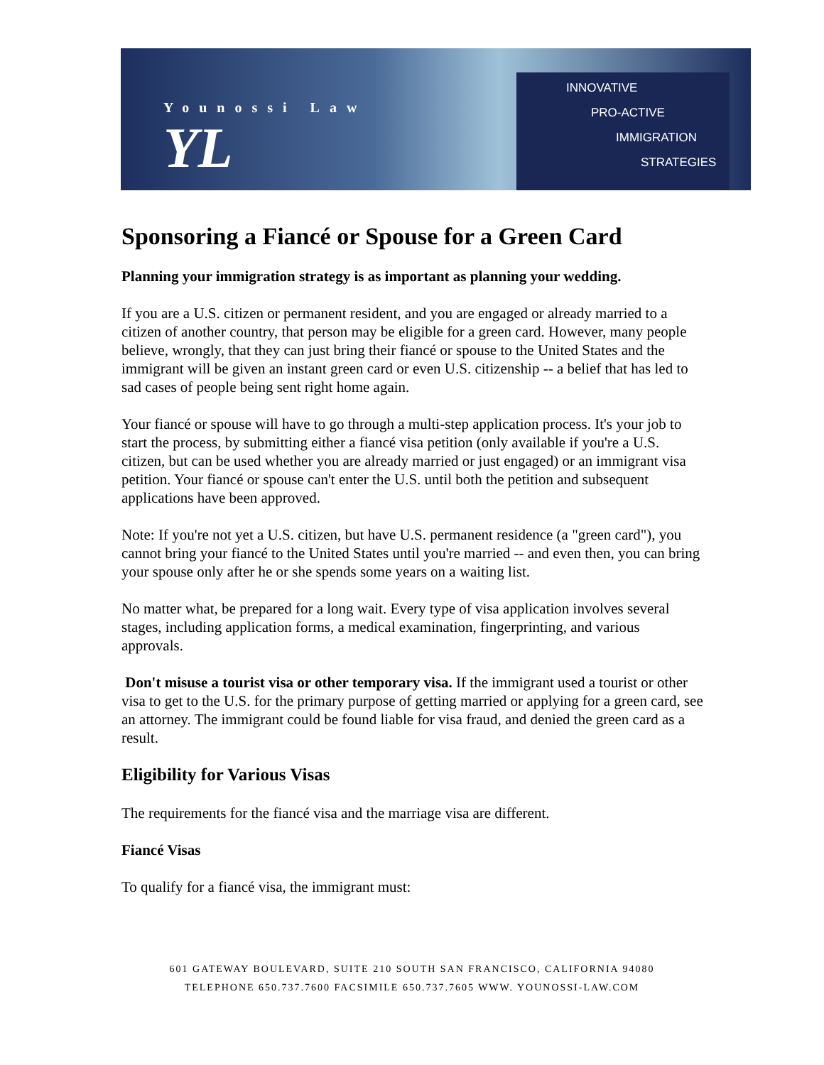Younossi Law
YL
INNOVATIVE
PRO-ACTIVE
IMMIGRATION
STRATEGIES
Sponsoring a Fiancé or Spouse for a Green Card
Planning your immigration strategy is as important as planning your wedding.
If you are a U.S. citizen or permanent resident, and you are engaged or already married to a citizen of another country, that person may be eligible for a green card. However, many people believe, wrongly, that they can just bring their fiancé or spouse to the United States and the immigrant will be given an instant green card or even U.S. citizenship -- a belief that has led to sad cases of people being sent right home again.
Your fiancé or spouse will have to go through a multi-step application process. It's your job to start the process, by submitting either a fiancé visa petition (only available if you're a U.S. citizen, but can be used whether you are already married or just engaged) or an immigrant visa petition. Your fiancé or spouse can't enter the U.S. until both the petition and subsequent applications have been approved.
Note: If you're not yet a U.S. citizen, but have U.S. permanent residence (a "green card"), you cannot bring your fiancé to the United States until you're married -- and even then, you can bring your spouse only after he or she spends some years on a waiting list.
No matter what, be prepared for a long wait. Every type of visa application involves several stages, including application forms, a medical examination, fingerprinting, and various approvals.
Don't misuse a tourist visa or other temporary visa. If the immigrant used a tourist or other visa to get to the U.S. for the primary purpose of getting married or applying for a green card, see an attorney. The immigrant could be found liable for visa fraud, and denied the green card as a result.
Eligibility for Various Visas
The requirements for the fiancé visa and the marriage visa are different.
Fiancé Visas
To qualify for a fiancé visa, the immigrant must:
601 GATEWAY BOULEVARD, SUITE 210 SOUTH SAN FRANCISCO, CALIFORNIA 94080
TELEPHONE 650.737.7600 FACSIMILE 650.737.7605 WWW. YOUNOSSI-LAW.COM